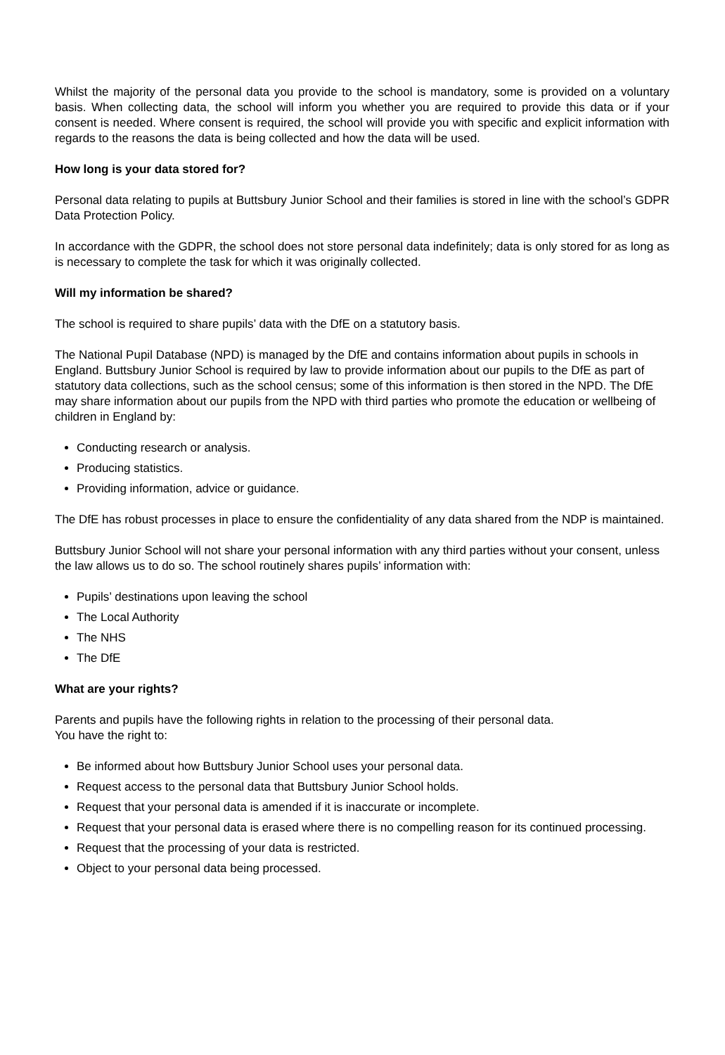Whilst the majority of the personal data you provide to the school is mandatory, some is provided on a voluntary basis. When collecting data, the school will inform you whether you are required to provide this data or if your consent is needed. Where consent is required, the school will provide you with specific and explicit information with regards to the reasons the data is being collected and how the data will be used.
How long is your data stored for?
Personal data relating to pupils at Buttsbury Junior School and their families is stored in line with the school’s GDPR Data Protection Policy.
In accordance with the GDPR, the school does not store personal data indefinitely; data is only stored for as long as is necessary to complete the task for which it was originally collected.
Will my information be shared?
The school is required to share pupils’ data with the DfE on a statutory basis.
The National Pupil Database (NPD) is managed by the DfE and contains information about pupils in schools in England. Buttsbury Junior School is required by law to provide information about our pupils to the DfE as part of statutory data collections, such as the school census; some of this information is then stored in the NPD. The DfE may share information about our pupils from the NPD with third parties who promote the education or wellbeing of children in England by:
Conducting research or analysis.
Producing statistics.
Providing information, advice or guidance.
The DfE has robust processes in place to ensure the confidentiality of any data shared from the NDP is maintained.
Buttsbury Junior School will not share your personal information with any third parties without your consent, unless the law allows us to do so. The school routinely shares pupils’ information with:
Pupils’ destinations upon leaving the school
The Local Authority
The NHS
The DfE
What are your rights?
Parents and pupils have the following rights in relation to the processing of their personal data.
You have the right to:
Be informed about how Buttsbury Junior School uses your personal data.
Request access to the personal data that Buttsbury Junior School holds.
Request that your personal data is amended if it is inaccurate or incomplete.
Request that your personal data is erased where there is no compelling reason for its continued processing.
Request that the processing of your data is restricted.
Object to your personal data being processed.